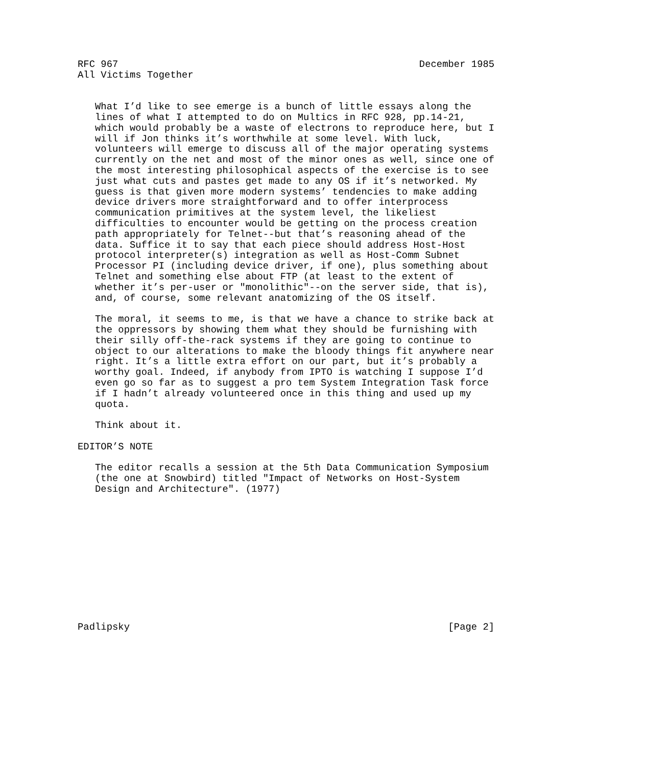RFC 967                                                    December 1985
All Victims Together


   What I’d like to see emerge is a bunch of little essays along the
   lines of what I attempted to do on Multics in RFC 928, pp.14-21,
   which would probably be a waste of electrons to reproduce here, but I
   will if Jon thinks it’s worthwhile at some level. With luck,
   volunteers will emerge to discuss all of the major operating systems
   currently on the net and most of the minor ones as well, since one of
   the most interesting philosophical aspects of the exercise is to see
   just what cuts and pastes get made to any OS if it’s networked. My
   guess is that given more modern systems’ tendencies to make adding
   device drivers more straightforward and to offer interprocess
   communication primitives at the system level, the likeliest
   difficulties to encounter would be getting on the process creation
   path appropriately for Telnet--but that’s reasoning ahead of the
   data. Suffice it to say that each piece should address Host-Host
   protocol interpreter(s) integration as well as Host-Comm Subnet
   Processor PI (including device driver, if one), plus something about
   Telnet and something else about FTP (at least to the extent of
   whether it’s per-user or "monolithic"--on the server side, that is),
   and, of course, some relevant anatomizing of the OS itself.

   The moral, it seems to me, is that we have a chance to strike back at
   the oppressors by showing them what they should be furnishing with
   their silly off-the-rack systems if they are going to continue to
   object to our alterations to make the bloody things fit anywhere near
   right. It’s a little extra effort on our part, but it’s probably a
   worthy goal. Indeed, if anybody from IPTO is watching I suppose I’d
   even go so far as to suggest a pro tem System Integration Task force
   if I hadn’t already volunteered once in this thing and used up my
   quota.

   Think about it.

EDITOR’S NOTE

   The editor recalls a session at the 5th Data Communication Symposium
   (the one at Snowbird) titled "Impact of Networks on Host-System
   Design and Architecture". (1977)












Padlipsky                                                       [Page 2]